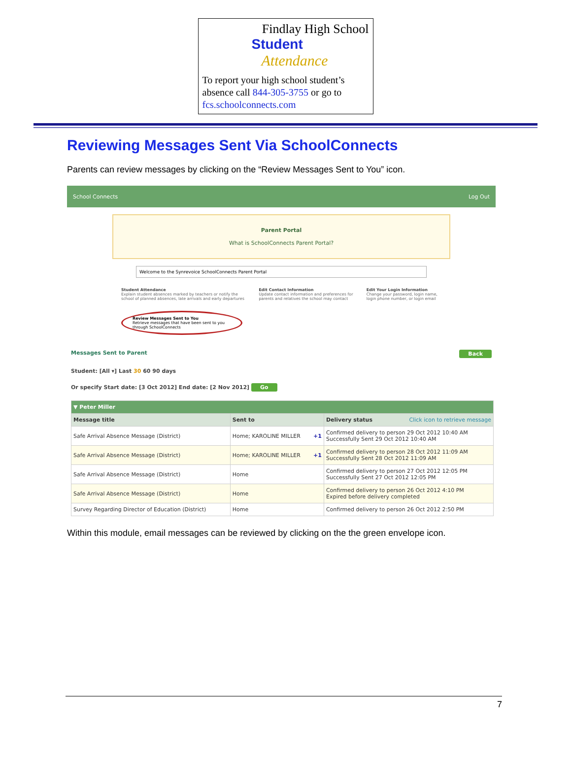Findlay High School
Student
Attendance
To report your high school student’s absence call 844-305-3755 or go to fcs.schoolconnects.com
Reviewing Messages Sent Via SchoolConnects
Parents can review messages by clicking on the “Review Messages Sent to You” icon.
School Connects Log Out
Parent Portal
What is SchoolConnects Parent Portal?
Welcome to the Synrevoice SchoolConnects Parent Portal
Student Attendance
Explain student absences marked by teachers or notify the school of planned absences, late arrivals and early departures
Edit Contact Information
Update contact information and preferences for parents and relatives the school may contact
Edit Your Login Information
Change your password, login name, login phone number, or login email
Review Messages Sent to You
Retrieve messages that have been sent to you through SchoolConnects
Messages Sent to Parent Back
Student: [All ▾] Last 30 60 90 days
Or specify Start date: [3 Oct 2012] End date: [2 Nov 2012] Go
| ▼ Peter Miller | | |
| Message title | Sent to | Delivery status Click icon to retrieve message |
| Safe Arrival Absence Message (District) | Home; KAROLINE MILLER +1 | Confirmed delivery to person 29 Oct 2012 10:40 AM Successfully Sent 29 Oct 2012 10:40 AM |
| Safe Arrival Absence Message (District) | Home; KAROLINE MILLER +1 | Confirmed delivery to person 28 Oct 2012 11:09 AM Successfully Sent 28 Oct 2012 11:09 AM |
| Safe Arrival Absence Message (District) | Home | Confirmed delivery to person 27 Oct 2012 12:05 PM Successfully Sent 27 Oct 2012 12:05 PM |
| Safe Arrival Absence Message (District) | Home | Confirmed delivery to person 26 Oct 2012 4:10 PM Expired before delivery completed |
| Survey Regarding Director of Education (District) | Home | Confirmed delivery to person 26 Oct 2012 2:50 PM |
Within this module, email messages can be reviewed by clicking on the the green envelope icon.
7